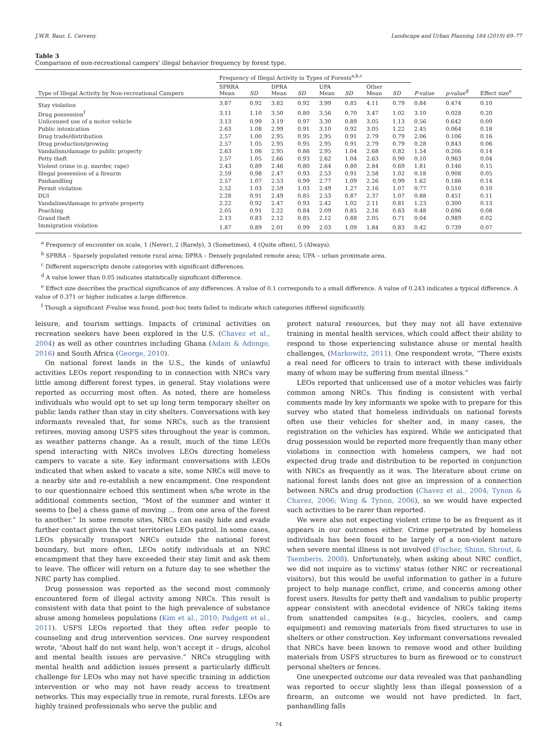J.W.R. Baur, L. Cerveny Landscape and Urban Planning 184 (2019) 69–77
Table 3
Comparison of non-recreational campers' illegal behavior frequency by forest type.
| | Frequency of Illegal Activity in Types of Forests<sup>a,b,c</sup> | | | | | | | | | | |
| --- | --- | --- | --- | --- | --- | --- | --- | --- | --- | --- | --- |
| Type of Illegal Activity by Non-recreational Campers | SPRRA Mean | SD | DPRA Mean | SD | UPA Mean | SD | Other Mean | SD | F -value | p -value<sup>d</sup> | Effect size<sup>e</sup> |
| Stay violation | 3.87 | 0.92 | 3.82 | 0.92 | 3.99 | 0.85 | 4.11 | 0.79 | 0.84 | 0.474 | 0.10 |
| Drug possession<sup>f</sup> | 3.11 | 1.10 | 3.50 | 0.80 | 3.56 | 0.70 | 3.47 | 1.02 | 3.10 | 0.028 | 0.20 |
| Unlicensed use of a motor vehicle | 3.13 | 0.99 | 3.19 | 0.97 | 3.30 | 0.89 | 3.05 | 1.13 | 0.56 | 0.642 | 0.09 |
| Public intoxication | 2.63 | 1.08 | 2.99 | 0.91 | 3.10 | 0.92 | 3.05 | 1.22 | 2.45 | 0.064 | 0.18 |
| Drug trade/distribution | 2.57 | 1.00 | 2.95 | 0.95 | 2.95 | 0.91 | 2.79 | 0.79 | 2.06 | 0.106 | 0.16 |
| Drug production/growing | 2.57 | 1.05 | 2.95 | 0.95 | 2.95 | 0.91 | 2.79 | 0.79 | 0.28 | 0.843 | 0.06 |
| Vandalism/damage to public property | 2.63 | 1.06 | 2.95 | 0.86 | 2.95 | 1.04 | 2.68 | 0.82 | 1.54 | 0.206 | 0.14 |
| Petty theft | 2.57 | 1.05 | 2.66 | 0.93 | 2.62 | 1.04 | 2.63 | 0.90 | 0.10 | 0.963 | 0.04 |
| Violent crime (e.g. murder, rape) | 2.43 | 0.89 | 2.46 | 0.80 | 2.64 | 0.80 | 2.84 | 0.69 | 1.81 | 0.146 | 0.15 |
| Illegal possession of a firearm | 2.59 | 0.98 | 2.47 | 0.93 | 2.53 | 0.91 | 2.58 | 1.02 | 0.18 | 0.908 | 0.05 |
| Panhandling | 2.57 | 1.07 | 2.53 | 0.99 | 2.77 | 1.09 | 2.26 | 0.99 | 1.62 | 0.186 | 0.14 |
| Permit violation | 2.52 | 1.03 | 2.59 | 1.03 | 2.49 | 1.27 | 2.16 | 1.07 | 0.77 | 0.510 | 0.10 |
| DUI | 2.28 | 0.91 | 2.49 | 0.85 | 2.53 | 0.87 | 2.37 | 1.07 | 0.88 | 0.451 | 0.11 |
| Vandalism/damage to private property | 2.22 | 0.92 | 2.47 | 0.93 | 2.42 | 1.02 | 2.11 | 0.81 | 1.23 | 0.300 | 0.13 |
| Poaching | 2.05 | 0.91 | 2.22 | 0.84 | 2.09 | 0.85 | 2.16 | 0.83 | 0.48 | 0.696 | 0.08 |
| Grand theft | 2.13 | 0.83 | 2.12 | 0.85 | 2.12 | 0.88 | 2.05 | 0.71 | 0.04 | 0.989 | 0.02 |
| Immigration violation | 1.87 | 0.89 | 2.01 | 0.99 | 2.03 | 1.09 | 1.84 | 0.83 | 0.42 | 0.739 | 0.07 |
<sup>a</sup> Frequency of encounter on scale, 1 (Never), 2 (Rarely), 3 (Sometimes), 4 (Quite often), 5 (Always).
<sup>b</sup> SPRRA – Sparsely populated remote rural area; DPRA – Densely populated remote area; UPA – urban proximate area.
<sup>c</sup> Different superscripts denote categories with significant differences.
<sup>d</sup> A value lower than 0.05 indicates statistically significant difference.
<sup>e</sup> Effect size describes the practical significance of any differences. A value of 0.1 corresponds to a small difference. A value of 0.243 indicates a typical difference. A value of 0.371 or higher indicates a large difference.
<sup>f</sup> Though a significant F-value was found, post-hoc tests failed to indicate which categories differed significantly.
leisure, and tourism settings. Impacts of criminal activities on recreation seekers have been explored in the U.S. (Chavez et al., 2004) as well as other countries including Ghana (Adam & Adongo, 2016) and South Africa (George, 2010).
On national forest lands in the U.S., the kinds of unlawful activities LEOs report responding to in connection with NRCs vary little among different forest types, in general. Stay violations were reported as occurring most often. As noted, there are homeless individuals who would opt to set up long term temporary shelter on public lands rather than stay in city shelters. Conversations with key informants revealed that, for some NRCs, such as the transient retirees, moving among USFS sites throughout the year is common, as weather patterns change. As a result, much of the time LEOs spend interacting with NRCs involves LEOs directing homeless campers to vacate a site. Key informant conversations with LEOs indicated that when asked to vacate a site, some NRCs will move to a nearby site and re-establish a new encampment. One respondent to our questionnaire echoed this sentiment when s/he wrote in the additional comments section, “Most of the summer and winter it seems to [be] a chess game of moving … from one area of the forest to another.” In some remote sites, NRCs can easily hide and evade further contact given the vast territories LEOs patrol. In some cases, LEOs physically transport NRCs outside the national forest boundary, but more often, LEOs notify individuals at an NRC encampment that they have exceeded their stay limit and ask them to leave. The officer will return on a future day to see whether the NRC party has complied.
Drug possession was reported as the second most commonly encountered form of illegal activity among NRCs. This result is consistent with data that point to the high prevalence of substance abuse among homeless populations (Kim et al., 2010; Padgett et al., 2011). USFS LEOs reported that they often refer people to counseling and drug intervention services. One survey respondent wrote, “About half do not want help, won't accept it – drugs, alcohol and mental health issues are pervasive.” NRCs struggling with mental health and addiction issues present a particularly difficult challenge for LEOs who may not have specific training in addiction intervention or who may not have ready access to treatment networks. This may especially true in remote, rural forests. LEOs are highly trained professionals who serve the public and
protect natural resources, but they may not all have extensive training in mental health services, which could affect their ability to respond to those experiencing substance abuse or mental health challenges, (Markowitz, 2011). One respondent wrote, “There exists a real need for officers to train to interact with these individuals many of whom may be suffering from mental illness.”
LEOs reported that unlicensed use of a motor vehicles was fairly common among NRCs. This finding is consistent with verbal comments made by key informants we spoke with to prepare for this survey who stated that homeless individuals on national forests often use their vehicles for shelter and, in many cases, the registration on the vehicles has expired. While we anticipated that drug possession would be reported more frequently than many other violations in connection with homeless campers, we had not expected drug trade and distribution to be reported in conjunction with NRCs as frequently as it was. The literature about crime on national forest lands does not give an impression of a connection between NRCs and drug production (Chavez et al., 2004; Tynon & Chavez, 2006; Wing & Tynon, 2006), so we would have expected such activities to be rarer than reported.
We were also not expecting violent crime to be as frequent as it appears in our outcomes either. Crime perpetrated by homeless individuals has been found to be largely of a non-violent nature when severe mental illness is not involved (Fischer, Shinn, Shrout, & Tsemberis, 2008). Unfortunately, when asking about NRC conflict, we did not inquire as to victims' status (other NRC or recreational visitors), but this would be useful information to gather in a future project to help manage conflict, crime, and concerns among other forest users. Results for petty theft and vandalism to public property appear consistent with anecdotal evidence of NRCs taking items from unattended campsites (e.g., bicycles, coolers, and camp equipment) and removing materials from fixed structures to use in shelters or other construction. Key informant conversations revealed that NRCs have been known to remove wood and other building materials from USFS structures to burn as firewood or to construct personal shelters or fences.
One unexpected outcome our data revealed was that panhandling was reported to occur slightly less than illegal possession of a firearm, an outcome we would not have predicted. In fact, panhandling falls
74